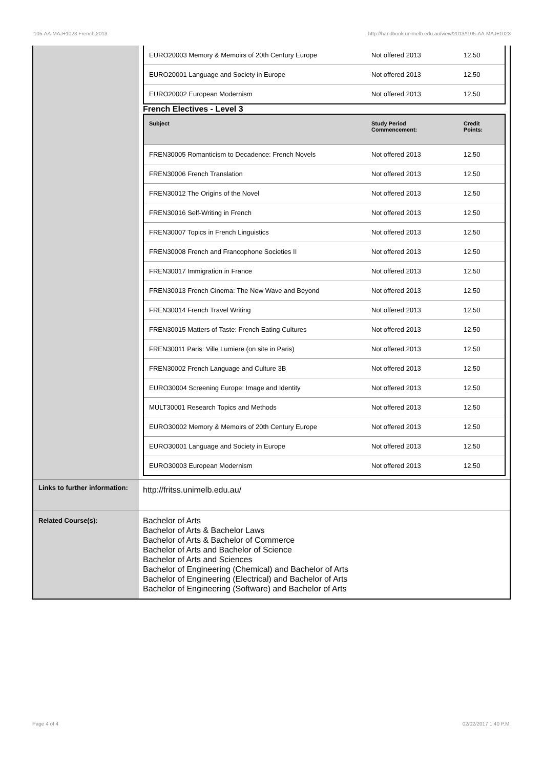!105-AA-MAJ+1023 French,2013 http://handbook.unimelb.edu.au/view/2013/!105-AA-MAJ+1023
| | / EURO20003 Memory & Memoirs of 20th Century Europe / Not offered 2013 / 12.50 / / EURO20001 Language and Society in Europe / Not offered 2013 / 12.50 / / EURO20002 European Modernism / Not offered 2013 / 12.50 / French Electives - Level 3 / Subject / Study Period Commencement: / Credit Points: / / --- / --- / --- / / FREN30005 Romanticism to Decadence: French Novels / Not offered 2013 / 12.50 / / FREN30006 French Translation / Not offered 2013 / 12.50 / / FREN30012 The Origins of the Novel / Not offered 2013 / 12.50 / / FREN30016 Self-Writing in French / Not offered 2013 / 12.50 / / FREN30007 Topics in French Linguistics / Not offered 2013 / 12.50 / / FREN30008 French and Francophone Societies II / Not offered 2013 / 12.50 / / FREN30017 Immigration in France / Not offered 2013 / 12.50 / / FREN30013 French Cinema: The New Wave and Beyond / Not offered 2013 / 12.50 / / FREN30014 French Travel Writing / Not offered 2013 / 12.50 / / FREN30015 Matters of Taste: French Eating Cultures / Not offered 2013 / 12.50 / / FREN30011 Paris: Ville Lumiere (on site in Paris) / Not offered 2013 / 12.50 / / FREN30002 French Language and Culture 3B / Not offered 2013 / 12.50 / / EURO30004 Screening Europe: Image and Identity / Not offered 2013 / 12.50 / / MULT30001 Research Topics and Methods / Not offered 2013 / 12.50 / / EURO30002 Memory & Memoirs of 20th Century Europe / Not offered 2013 / 12.50 / / EURO30001 Language and Society in Europe / Not offered 2013 / 12.50 / / EURO30003 European Modernism / Not offered 2013 / 12.50 / |
| Links to further information: | http://fritss.unimelb.edu.au/ |
| Related Course(s): | Bachelor of Arts Bachelor of Arts & Bachelor Laws Bachelor of Arts & Bachelor of Commerce Bachelor of Arts and Bachelor of Science Bachelor of Arts and Sciences Bachelor of Engineering (Chemical) and Bachelor of Arts Bachelor of Engineering (Electrical) and Bachelor of Arts Bachelor of Engineering (Software) and Bachelor of Arts |
Page 4 of 4 02/02/2017 1:40 P.M.